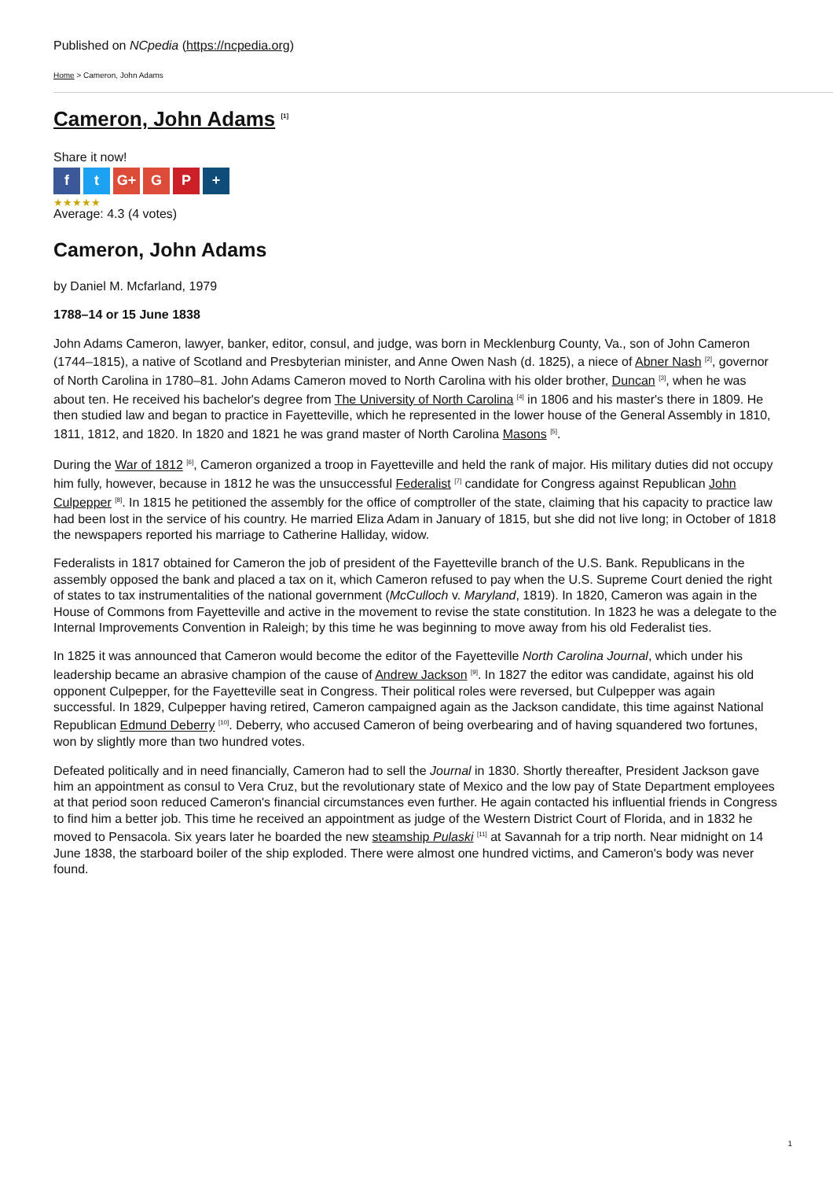Published on NCpedia (https://ncpedia.org)
Home > Cameron, John Adams
Cameron, John Adams <sup>[1]</sup>
Share it now!
ft G+ G P +
★★★★★
Average: 4.3 (4 votes)
Cameron, John Adams
by Daniel M. Mcfarland, 1979
1788–14 or 15 June 1838
John Adams Cameron, lawyer, banker, editor, consul, and judge, was born in Mecklenburg County, Va., son of John Cameron (1744–1815), a native of Scotland and Presbyterian minister, and Anne Owen Nash (d. 1825), a niece of Abner Nash <sup>[2]</sup>, governor of North Carolina in 1780–81. John Adams Cameron moved to North Carolina with his older brother, Duncan <sup>[3]</sup>, when he was about ten. He received his bachelor's degree from The University of North Carolina <sup>[4]</sup> in 1806 and his master's there in 1809. He then studied law and began to practice in Fayetteville, which he represented in the lower house of the General Assembly in 1810, 1811, 1812, and 1820. In 1820 and 1821 he was grand master of North Carolina Masons <sup>[5]</sup>.
During the War of 1812 <sup>[6]</sup>, Cameron organized a troop in Fayetteville and held the rank of major. His military duties did not occupy him fully, however, because in 1812 he was the unsuccessful Federalist <sup>[7]</sup> candidate for Congress against Republican John Culpepper <sup>[8]</sup>. In 1815 he petitioned the assembly for the office of comptroller of the state, claiming that his capacity to practice law had been lost in the service of his country. He married Eliza Adam in January of 1815, but she did not live long; in October of 1818 the newspapers reported his marriage to Catherine Halliday, widow.
Federalists in 1817 obtained for Cameron the job of president of the Fayetteville branch of the U.S. Bank. Republicans in the assembly opposed the bank and placed a tax on it, which Cameron refused to pay when the U.S. Supreme Court denied the right of states to tax instrumentalities of the national government (McCulloch v. Maryland, 1819). In 1820, Cameron was again in the House of Commons from Fayetteville and active in the movement to revise the state constitution. In 1823 he was a delegate to the Internal Improvements Convention in Raleigh; by this time he was beginning to move away from his old Federalist ties.
In 1825 it was announced that Cameron would become the editor of the Fayetteville North Carolina Journal, which under his leadership became an abrasive champion of the cause of Andrew Jackson <sup>[9]</sup>. In 1827 the editor was candidate, against his old opponent Culpepper, for the Fayetteville seat in Congress. Their political roles were reversed, but Culpepper was again successful. In 1829, Culpepper having retired, Cameron campaigned again as the Jackson candidate, this time against National Republican Edmund Deberry <sup>[10]</sup>. Deberry, who accused Cameron of being overbearing and of having squandered two fortunes, won by slightly more than two hundred votes.
Defeated politically and in need financially, Cameron had to sell the Journal in 1830. Shortly thereafter, President Jackson gave him an appointment as consul to Vera Cruz, but the revolutionary state of Mexico and the low pay of State Department employees at that period soon reduced Cameron's financial circumstances even further. He again contacted his influential friends in Congress to find him a better job. This time he received an appointment as judge of the Western District Court of Florida, and in 1832 he moved to Pensacola. Six years later he boarded the new steamship Pulaski <sup>[11]</sup> at Savannah for a trip north. Near midnight on 14 June 1838, the starboard boiler of the ship exploded. There were almost one hundred victims, and Cameron's body was never found.
1